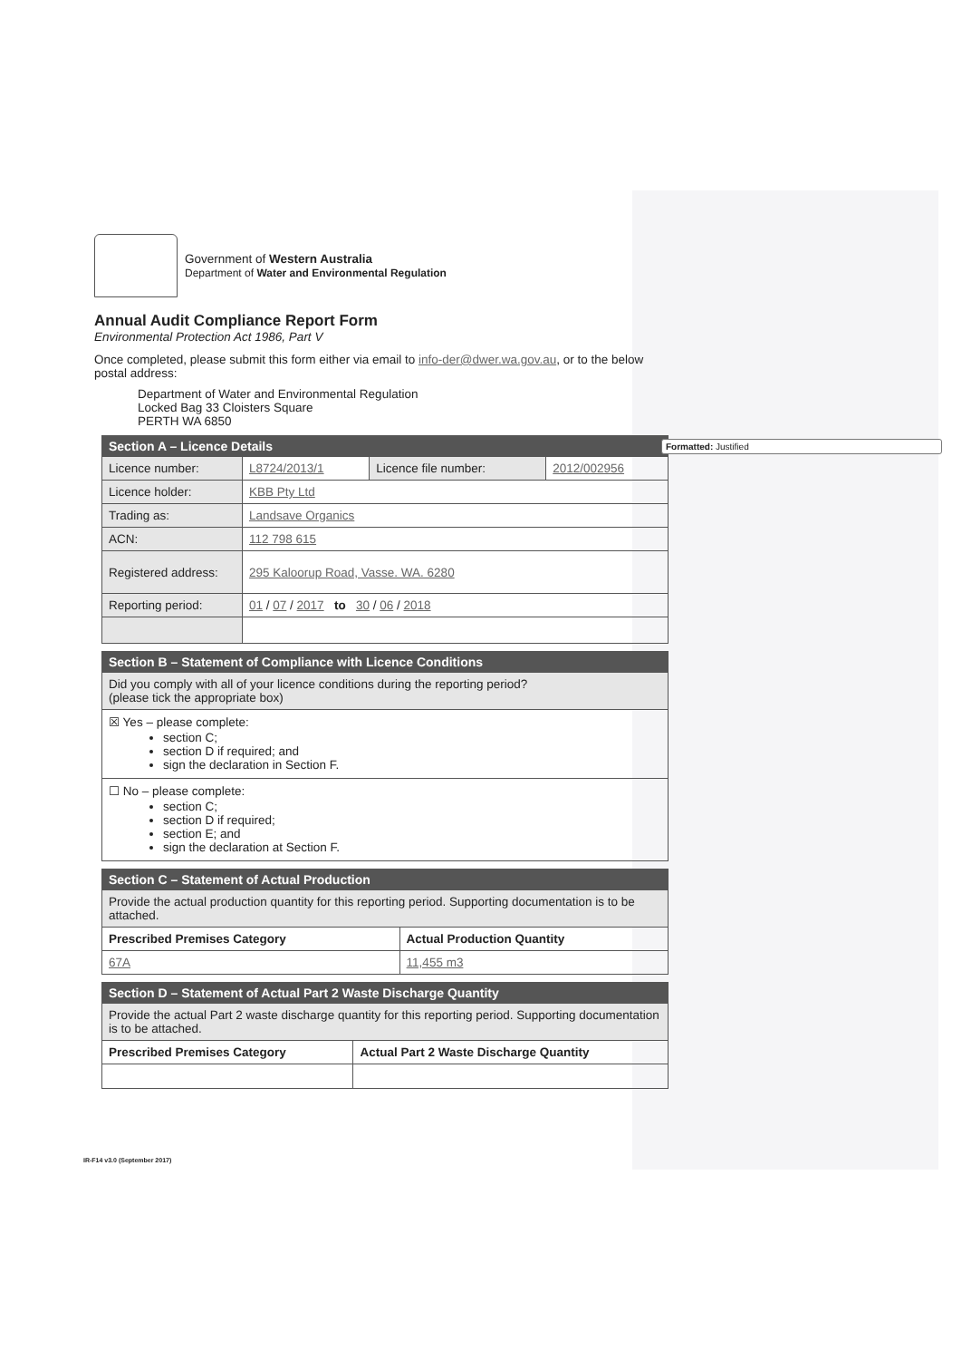Government of Western Australia
Department of Water and Environmental Regulation
Annual Audit Compliance Report Form
Environmental Protection Act 1986, Part V
Once completed, please submit this form either via email to info-der@dwer.wa.gov.au, or to the below postal address:
Department of Water and Environmental Regulation
Locked Bag 33 Cloisters Square
PERTH WA 6850
| Section A – Licence Details | | | |
| --- | --- | --- | --- |
| Licence number: | L8724/2013/1 | Licence file number: | 2012/002956 |
| Licence holder: | KBB Pty Ltd | | |
| Trading as: | Landsave Organics | | |
| ACN: | 112 798 615 | | |
| Registered address: | 295 Kaloorup Road, Vasse. WA. 6280 | | |
| Reporting period: | 01 / 07 / 2017 to 30 / 06 / 2018 | | |
| Section B – Statement of Compliance with Licence Conditions |
| --- |
| Did you comply with all of your licence conditions during the reporting period? (please tick the appropriate box) |
| ☒ Yes – please complete: section C; section D if required; and sign the declaration in Section F. |
| ☐ No – please complete: section C; section D if required; section E; and sign the declaration at Section F. |
| Section C – Statement of Actual Production | |
| --- | --- |
| Provide the actual production quantity for this reporting period. Supporting documentation is to be attached. | |
| Prescribed Premises Category | Actual Production Quantity |
| 67A | 11,455 m3 |
| Section D – Statement of Actual Part 2 Waste Discharge Quantity | |
| --- | --- |
| Provide the actual Part 2 waste discharge quantity for this reporting period. Supporting documentation is to be attached. | |
| Prescribed Premises Category | Actual Part 2 Waste Discharge Quantity |
Formatted: Justified
IR-F14 v3.0 (September 2017)